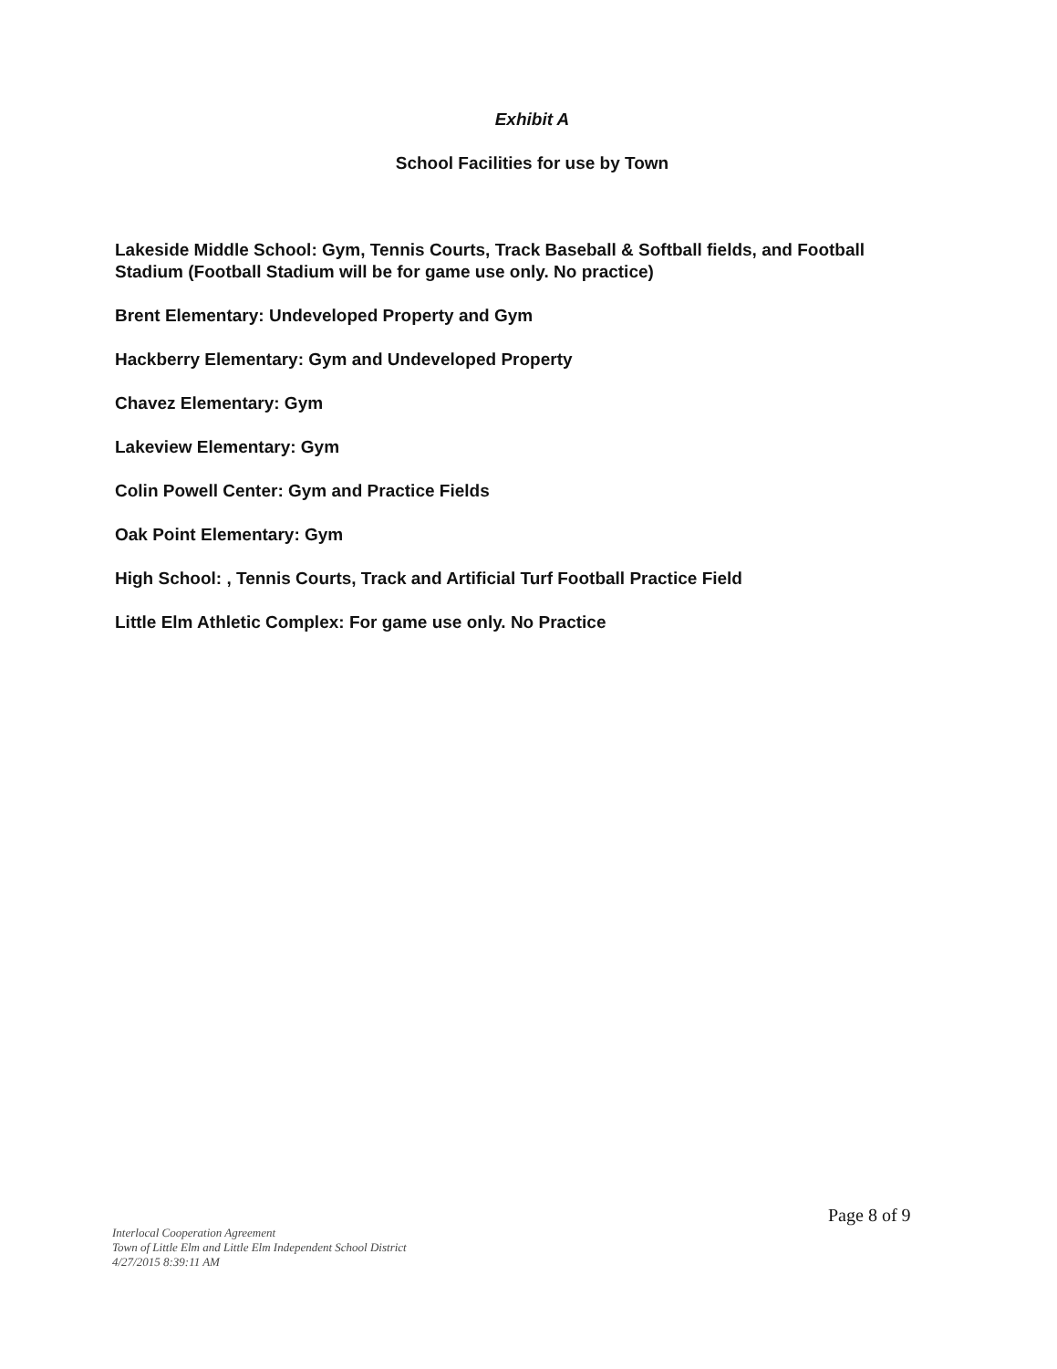Exhibit A
School Facilities for use by Town
Lakeside Middle School: Gym, Tennis Courts, Track Baseball & Softball fields, and Football Stadium (Football Stadium will be for game use only. No practice)
Brent Elementary: Undeveloped Property and Gym
Hackberry Elementary: Gym and Undeveloped Property
Chavez Elementary: Gym
Lakeview Elementary: Gym
Colin Powell Center: Gym and Practice Fields
Oak Point Elementary: Gym
High School: , Tennis Courts, Track and Artificial Turf Football Practice Field
Little Elm Athletic Complex: For game use only. No Practice
Page 8 of 9
Interlocal Cooperation Agreement
Town of Little Elm and Little Elm Independent School District
4/27/2015 8:39:11 AM